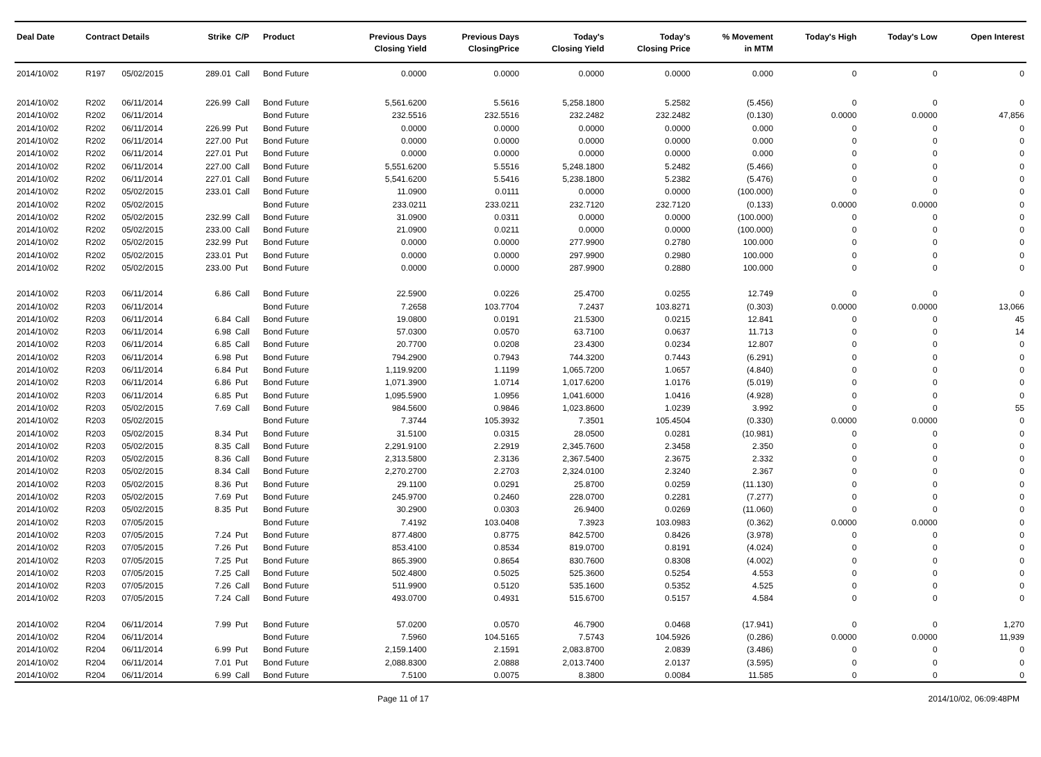| Deal Date | Contract Details | | Strike | C/P | Product | Previous Days Closing Yield | Previous Days ClosingPrice | Today's Closing Yield | Today's Closing Price | % Movement in MTM | Today's High | Today's Low | Open Interest |
| --- | --- | --- | --- | --- | --- | --- | --- | --- | --- | --- | --- | --- | --- |
| 2014/10/02 | R197 | 05/02/2015 | 289.01 | Call | Bond Future | 0.0000 | 0.0000 | 0.0000 | 0.0000 | 0.000 | 0 | 0 | 0 |
| 2014/10/02 | R202 | 06/11/2014 | 226.99 | Call | Bond Future | 5,561.6200 | 5.5616 | 5,258.1800 | 5.2582 | (5.456) | 0 | 0 | 0 |
| 2014/10/02 | R202 | 06/11/2014 | | | Bond Future | 232.5516 | 232.5516 | 232.2482 | 232.2482 | (0.130) | 0.0000 | 0.0000 | 47,856 |
| 2014/10/02 | R202 | 06/11/2014 | 226.99 | Put | Bond Future | 0.0000 | 0.0000 | 0.0000 | 0.0000 | 0.000 | 0 | 0 | 0 |
| 2014/10/02 | R202 | 06/11/2014 | 227.00 | Put | Bond Future | 0.0000 | 0.0000 | 0.0000 | 0.0000 | 0.000 | 0 | 0 | 0 |
| 2014/10/02 | R202 | 06/11/2014 | 227.01 | Put | Bond Future | 0.0000 | 0.0000 | 0.0000 | 0.0000 | 0.000 | 0 | 0 | 0 |
| 2014/10/02 | R202 | 06/11/2014 | 227.00 | Call | Bond Future | 5,551.6200 | 5.5516 | 5,248.1800 | 5.2482 | (5.466) | 0 | 0 | 0 |
| 2014/10/02 | R202 | 06/11/2014 | 227.01 | Call | Bond Future | 5,541.6200 | 5.5416 | 5,238.1800 | 5.2382 | (5.476) | 0 | 0 | 0 |
| 2014/10/02 | R202 | 05/02/2015 | 233.01 | Call | Bond Future | 11.0900 | 0.0111 | 0.0000 | 0.0000 | (100.000) | 0 | 0 | 0 |
| 2014/10/02 | R202 | 05/02/2015 | | | Bond Future | 233.0211 | 233.0211 | 232.7120 | 232.7120 | (0.133) | 0.0000 | 0.0000 | 0 |
| 2014/10/02 | R202 | 05/02/2015 | 232.99 | Call | Bond Future | 31.0900 | 0.0311 | 0.0000 | 0.0000 | (100.000) | 0 | 0 | 0 |
| 2014/10/02 | R202 | 05/02/2015 | 233.00 | Call | Bond Future | 21.0900 | 0.0211 | 0.0000 | 0.0000 | (100.000) | 0 | 0 | 0 |
| 2014/10/02 | R202 | 05/02/2015 | 232.99 | Put | Bond Future | 0.0000 | 0.0000 | 277.9900 | 0.2780 | 100.000 | 0 | 0 | 0 |
| 2014/10/02 | R202 | 05/02/2015 | 233.01 | Put | Bond Future | 0.0000 | 0.0000 | 297.9900 | 0.2980 | 100.000 | 0 | 0 | 0 |
| 2014/10/02 | R202 | 05/02/2015 | 233.00 | Put | Bond Future | 0.0000 | 0.0000 | 287.9900 | 0.2880 | 100.000 | 0 | 0 | 0 |
| 2014/10/02 | R203 | 06/11/2014 | 6.86 | Call | Bond Future | 22.5900 | 0.0226 | 25.4700 | 0.0255 | 12.749 | 0 | 0 | 0 |
| 2014/10/02 | R203 | 06/11/2014 | | | Bond Future | 7.2658 | 103.7704 | 7.2437 | 103.8271 | (0.303) | 0.0000 | 0.0000 | 13,066 |
| 2014/10/02 | R203 | 06/11/2014 | 6.84 | Call | Bond Future | 19.0800 | 0.0191 | 21.5300 | 0.0215 | 12.841 | 0 | 0 | 45 |
| 2014/10/02 | R203 | 06/11/2014 | 6.98 | Call | Bond Future | 57.0300 | 0.0570 | 63.7100 | 0.0637 | 11.713 | 0 | 0 | 14 |
| 2014/10/02 | R203 | 06/11/2014 | 6.85 | Call | Bond Future | 20.7700 | 0.0208 | 23.4300 | 0.0234 | 12.807 | 0 | 0 | 0 |
| 2014/10/02 | R203 | 06/11/2014 | 6.98 | Put | Bond Future | 794.2900 | 0.7943 | 744.3200 | 0.7443 | (6.291) | 0 | 0 | 0 |
| 2014/10/02 | R203 | 06/11/2014 | 6.84 | Put | Bond Future | 1,119.9200 | 1.1199 | 1,065.7200 | 1.0657 | (4.840) | 0 | 0 | 0 |
| 2014/10/02 | R203 | 06/11/2014 | 6.86 | Put | Bond Future | 1,071.3900 | 1.0714 | 1,017.6200 | 1.0176 | (5.019) | 0 | 0 | 0 |
| 2014/10/02 | R203 | 06/11/2014 | 6.85 | Put | Bond Future | 1,095.5900 | 1.0956 | 1,041.6000 | 1.0416 | (4.928) | 0 | 0 | 0 |
| 2014/10/02 | R203 | 05/02/2015 | 7.69 | Call | Bond Future | 984.5600 | 0.9846 | 1,023.8600 | 1.0239 | 3.992 | 0 | 0 | 55 |
| 2014/10/02 | R203 | 05/02/2015 | | | Bond Future | 7.3744 | 105.3932 | 7.3501 | 105.4504 | (0.330) | 0.0000 | 0.0000 | 0 |
| 2014/10/02 | R203 | 05/02/2015 | 8.34 | Put | Bond Future | 31.5100 | 0.0315 | 28.0500 | 0.0281 | (10.981) | 0 | 0 | 0 |
| 2014/10/02 | R203 | 05/02/2015 | 8.35 | Call | Bond Future | 2,291.9100 | 2.2919 | 2,345.7600 | 2.3458 | 2.350 | 0 | 0 | 0 |
| 2014/10/02 | R203 | 05/02/2015 | 8.36 | Call | Bond Future | 2,313.5800 | 2.3136 | 2,367.5400 | 2.3675 | 2.332 | 0 | 0 | 0 |
| 2014/10/02 | R203 | 05/02/2015 | 8.34 | Call | Bond Future | 2,270.2700 | 2.2703 | 2,324.0100 | 2.3240 | 2.367 | 0 | 0 | 0 |
| 2014/10/02 | R203 | 05/02/2015 | 8.36 | Put | Bond Future | 29.1100 | 0.0291 | 25.8700 | 0.0259 | (11.130) | 0 | 0 | 0 |
| 2014/10/02 | R203 | 05/02/2015 | 7.69 | Put | Bond Future | 245.9700 | 0.2460 | 228.0700 | 0.2281 | (7.277) | 0 | 0 | 0 |
| 2014/10/02 | R203 | 05/02/2015 | 8.35 | Put | Bond Future | 30.2900 | 0.0303 | 26.9400 | 0.0269 | (11.060) | 0 | 0 | 0 |
| 2014/10/02 | R203 | 07/05/2015 | | | Bond Future | 7.4192 | 103.0408 | 7.3923 | 103.0983 | (0.362) | 0.0000 | 0.0000 | 0 |
| 2014/10/02 | R203 | 07/05/2015 | 7.24 | Put | Bond Future | 877.4800 | 0.8775 | 842.5700 | 0.8426 | (3.978) | 0 | 0 | 0 |
| 2014/10/02 | R203 | 07/05/2015 | 7.26 | Put | Bond Future | 853.4100 | 0.8534 | 819.0700 | 0.8191 | (4.024) | 0 | 0 | 0 |
| 2014/10/02 | R203 | 07/05/2015 | 7.25 | Put | Bond Future | 865.3900 | 0.8654 | 830.7600 | 0.8308 | (4.002) | 0 | 0 | 0 |
| 2014/10/02 | R203 | 07/05/2015 | 7.25 | Call | Bond Future | 502.4800 | 0.5025 | 525.3600 | 0.5254 | 4.553 | 0 | 0 | 0 |
| 2014/10/02 | R203 | 07/05/2015 | 7.26 | Call | Bond Future | 511.9900 | 0.5120 | 535.1600 | 0.5352 | 4.525 | 0 | 0 | 0 |
| 2014/10/02 | R203 | 07/05/2015 | 7.24 | Call | Bond Future | 493.0700 | 0.4931 | 515.6700 | 0.5157 | 4.584 | 0 | 0 | 0 |
| 2014/10/02 | R204 | 06/11/2014 | 7.99 | Put | Bond Future | 57.0200 | 0.0570 | 46.7900 | 0.0468 | (17.941) | 0 | 0 | 1,270 |
| 2014/10/02 | R204 | 06/11/2014 | | | Bond Future | 7.5960 | 104.5165 | 7.5743 | 104.5926 | (0.286) | 0.0000 | 0.0000 | 11,939 |
| 2014/10/02 | R204 | 06/11/2014 | 6.99 | Put | Bond Future | 2,159.1400 | 2.1591 | 2,083.8700 | 2.0839 | (3.486) | 0 | 0 | 0 |
| 2014/10/02 | R204 | 06/11/2014 | 7.01 | Put | Bond Future | 2,088.8300 | 2.0888 | 2,013.7400 | 2.0137 | (3.595) | 0 | 0 | 0 |
| 2014/10/02 | R204 | 06/11/2014 | 6.99 | Call | Bond Future | 7.5100 | 0.0075 | 8.3800 | 0.0084 | 11.585 | 0 | 0 | 0 |
Page 11 of 17 2014/10/02, 06:09:48PM